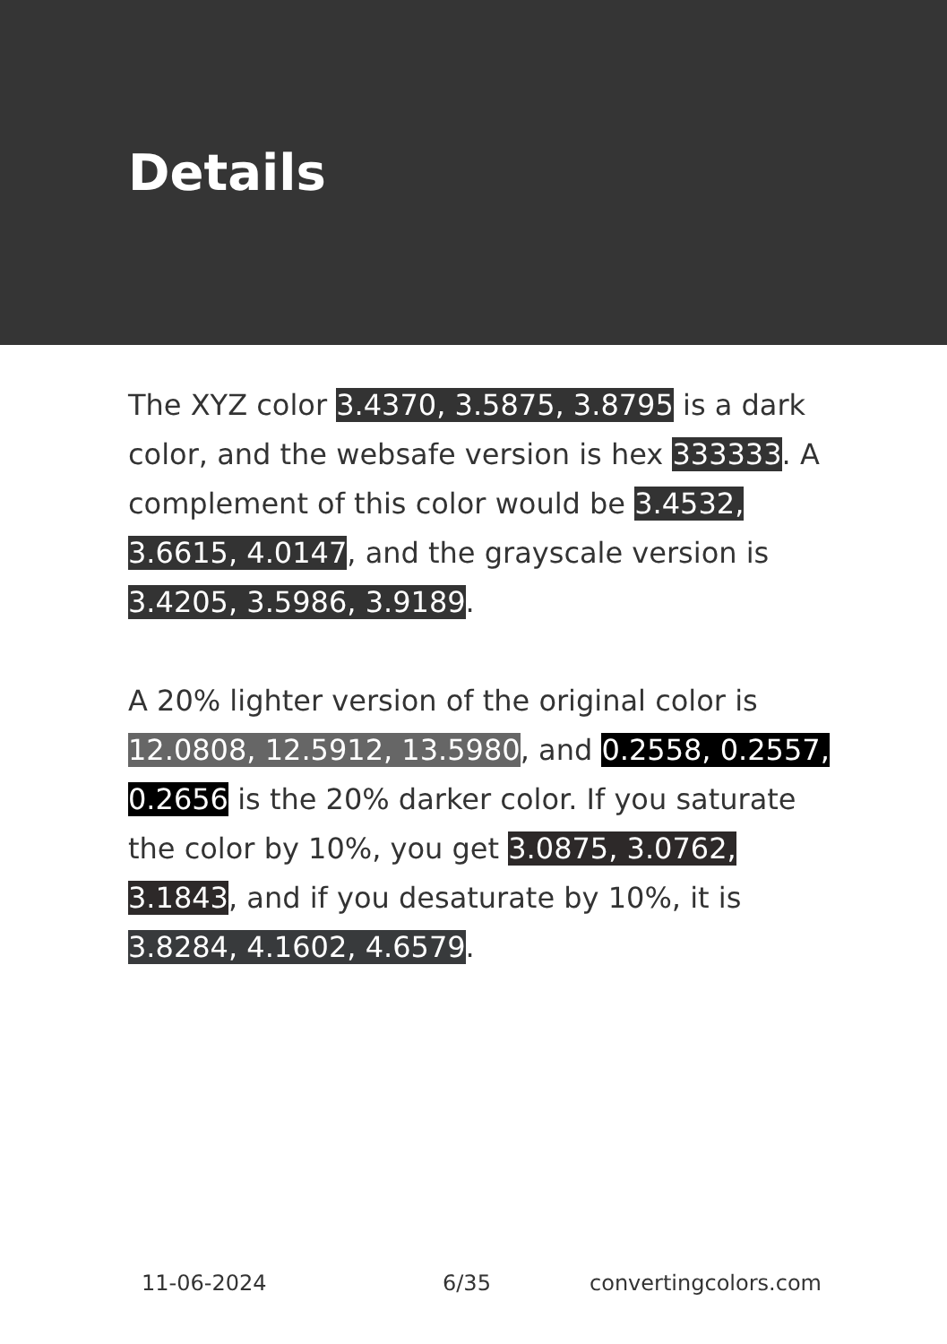Details
The XYZ color 3.4370, 3.5875, 3.8795 is a dark color, and the websafe version is hex 333333. A complement of this color would be 3.4532, 3.6615, 4.0147, and the grayscale version is 3.4205, 3.5986, 3.9189.
A 20% lighter version of the original color is 12.0808, 12.5912, 13.5980, and 0.2558, 0.2557, 0.2656 is the 20% darker color. If you saturate the color by 10%, you get 3.0875, 3.0762, 3.1843, and if you desaturate by 10%, it is 3.8284, 4.1602, 4.6579.
11-06-2024 6/35 convertingcolors.com